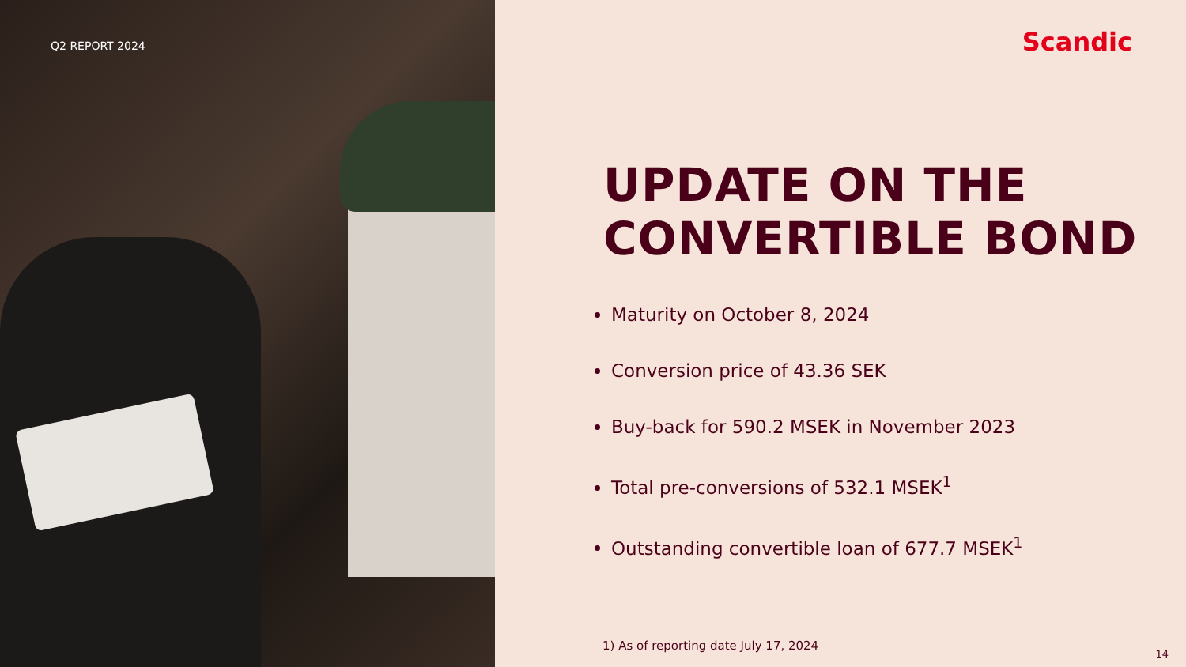Q2 REPORT 2024
Scandic
UPDATE ON THE
CONVERTIBLE BOND
Maturity on October 8, 2024
Conversion price of 43.36 SEK
Buy-back for 590.2 MSEK in November 2023
Total pre-conversions of 532.1 MSEK<sup>1</sup>
Outstanding convertible loan of 677.7 MSEK<sup>1</sup>
1) As of reporting date July 17, 2024
14